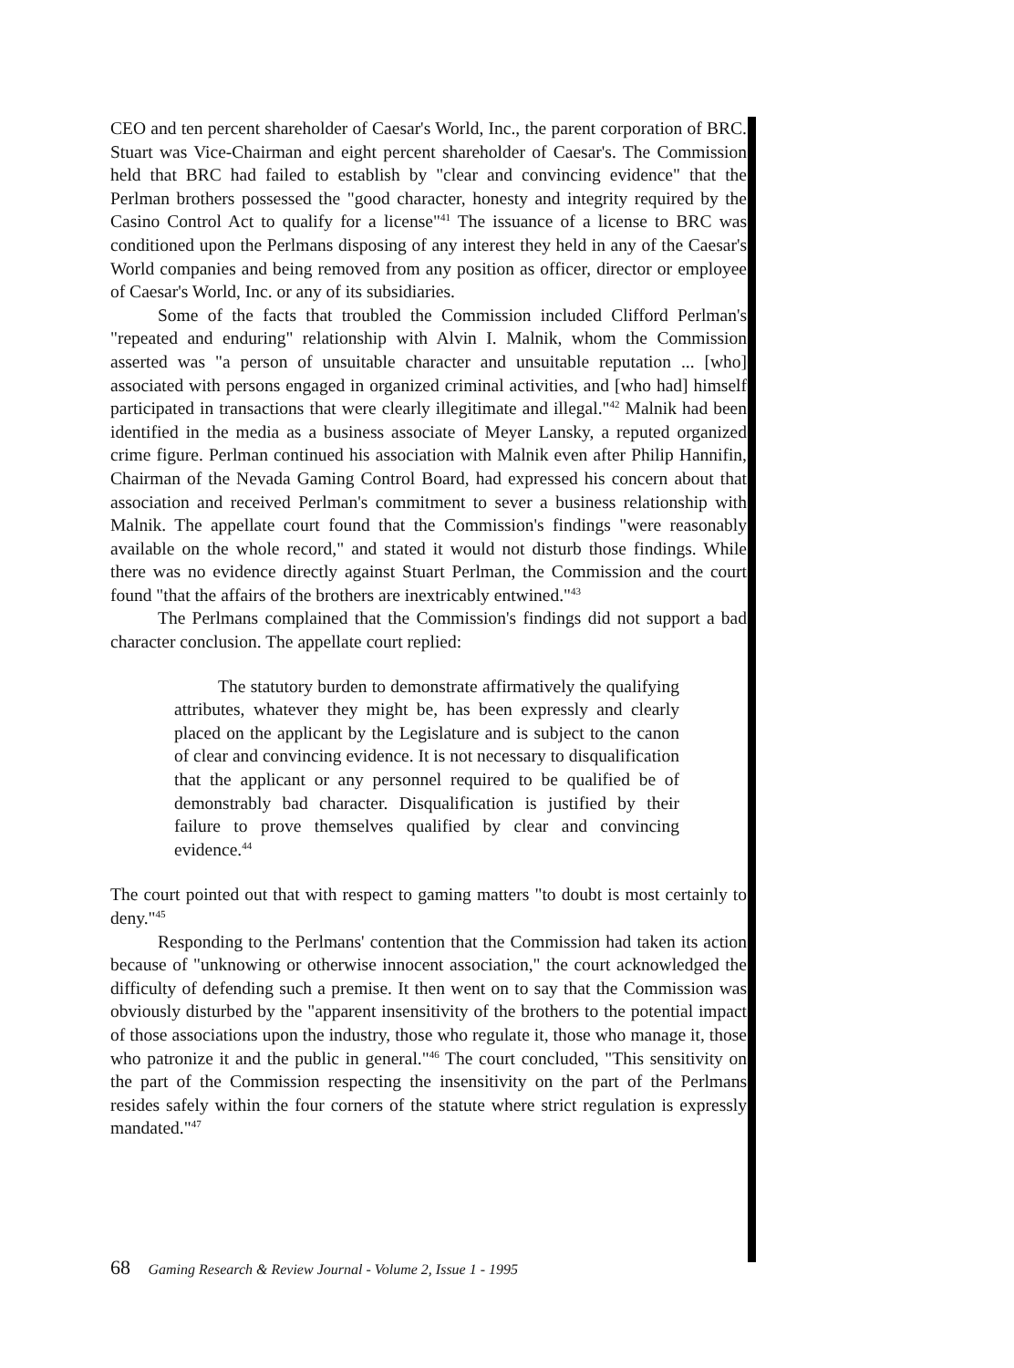CEO and ten percent shareholder of Caesar's World, Inc., the parent corporation of BRC. Stuart was Vice-Chairman and eight percent shareholder of Caesar's. The Commission held that BRC had failed to establish by "clear and convincing evidence" that the Perlman brothers possessed the "good character, honesty and integrity required by the Casino Control Act to qualify for a license"<sup>41</sup> The issuance of a license to BRC was conditioned upon the Perlmans disposing of any interest they held in any of the Caesar's World companies and being removed from any position as officer, director or employee of Caesar's World, Inc. or any of its subsidiaries.
Some of the facts that troubled the Commission included Clifford Perlman's "repeated and enduring" relationship with Alvin I. Malnik, whom the Commission asserted was "a person of unsuitable character and unsuitable reputation ... [who] associated with persons engaged in organized criminal activities, and [who had] himself participated in transactions that were clearly illegitimate and illegal."<sup>42</sup> Malnik had been identified in the media as a business associate of Meyer Lansky, a reputed organized crime figure. Perlman continued his association with Malnik even after Philip Hannifin, Chairman of the Nevada Gaming Control Board, had expressed his concern about that association and received Perlman's commitment to sever a business relationship with Malnik. The appellate court found that the Commission's findings "were reasonably available on the whole record," and stated it would not disturb those findings. While there was no evidence directly against Stuart Perlman, the Commission and the court found "that the affairs of the brothers are inextricably entwined."<sup>43</sup>
The Perlmans complained that the Commission's findings did not support a bad character conclusion. The appellate court replied:
The statutory burden to demonstrate affirmatively the qualifying attributes, whatever they might be, has been expressly and clearly placed on the applicant by the Legislature and is subject to the canon of clear and convincing evidence. It is not necessary to disqualification that the applicant or any personnel required to be qualified be of demonstrably bad character. Disqualification is justified by their failure to prove themselves qualified by clear and convincing evidence.<sup>44</sup>
The court pointed out that with respect to gaming matters "to doubt is most certainly to deny."<sup>45</sup>
Responding to the Perlmans' contention that the Commission had taken its action because of "unknowing or otherwise innocent association," the court acknowledged the difficulty of defending such a premise. It then went on to say that the Commission was obviously disturbed by the "apparent insensitivity of the brothers to the potential impact of those associations upon the industry, those who regulate it, those who manage it, those who patronize it and the public in general."<sup>46</sup> The court concluded, "This sensitivity on the part of the Commission respecting the insensitivity on the part of the Perlmans resides safely within the four corners of the statute where strict regulation is expressly mandated."<sup>47</sup>
68 Gaming Research & Review Journal - Volume 2, Issue 1 - 1995